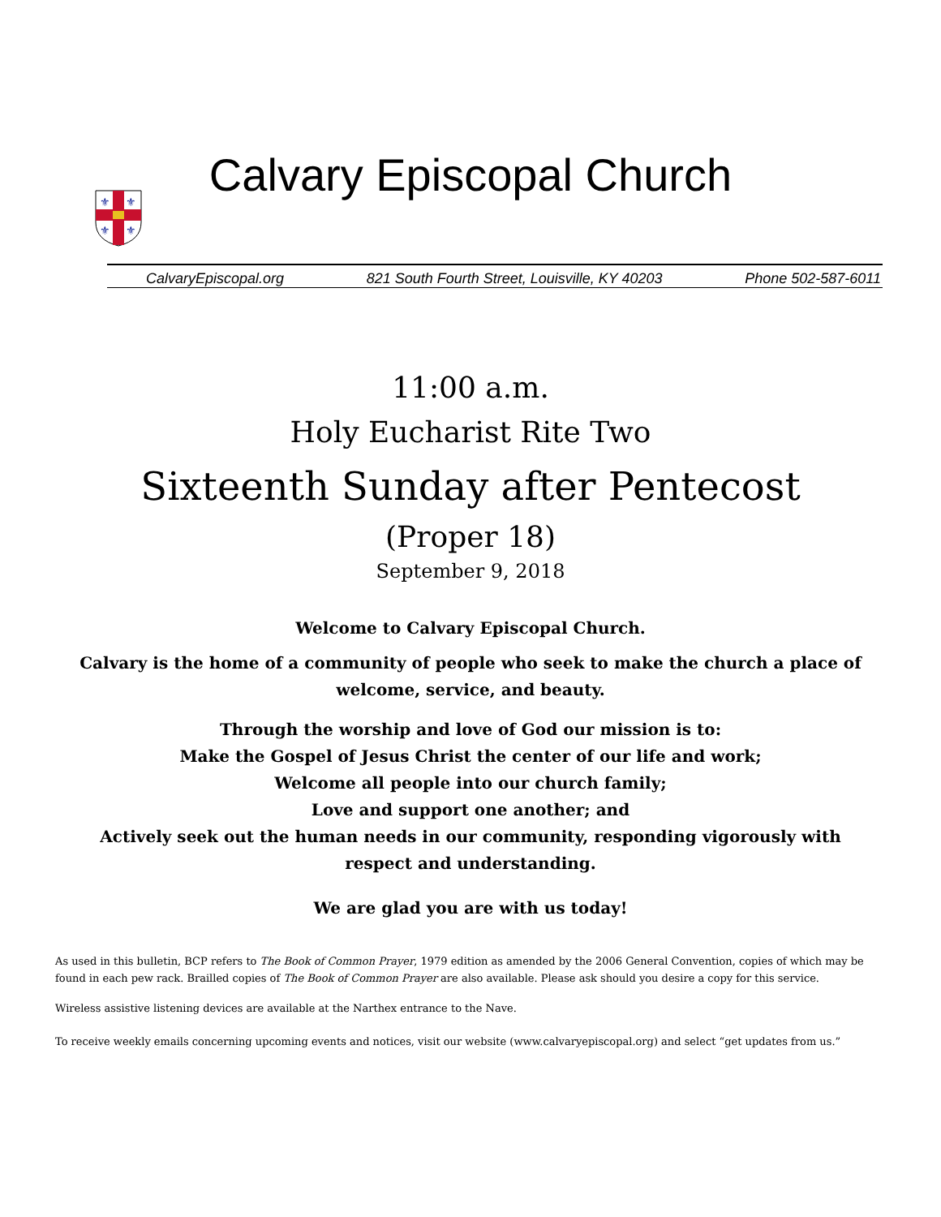⚜
⚜
⚜
⚜
Calvary Episcopal Church
CalvaryEpiscopal.org 821 South Fourth Street, Louisville, KY 40203 Phone 502-587-6011
11:00 a.m.
Holy Eucharist Rite Two
Sixteenth Sunday after Pentecost
(Proper 18)
September 9, 2018
Welcome to Calvary Episcopal Church.
Calvary is the home of a community of people who seek to make the church a place of welcome, service, and beauty.
Through the worship and love of God our mission is to:
Make the Gospel of Jesus Christ the center of our life and work;
Welcome all people into our church family;
Love and support one another; and
Actively seek out the human needs in our community, responding vigorously with respect and understanding.
We are glad you are with us today!
As used in this bulletin, BCP refers to The Book of Common Prayer, 1979 edition as amended by the 2006 General Convention, copies of which may be found in each pew rack. Brailled copies of The Book of Common Prayer are also available. Please ask should you desire a copy for this service.
Wireless assistive listening devices are available at the Narthex entrance to the Nave.
To receive weekly emails concerning upcoming events and notices, visit our website (www.calvaryepiscopal.org) and select “get updates from us.”